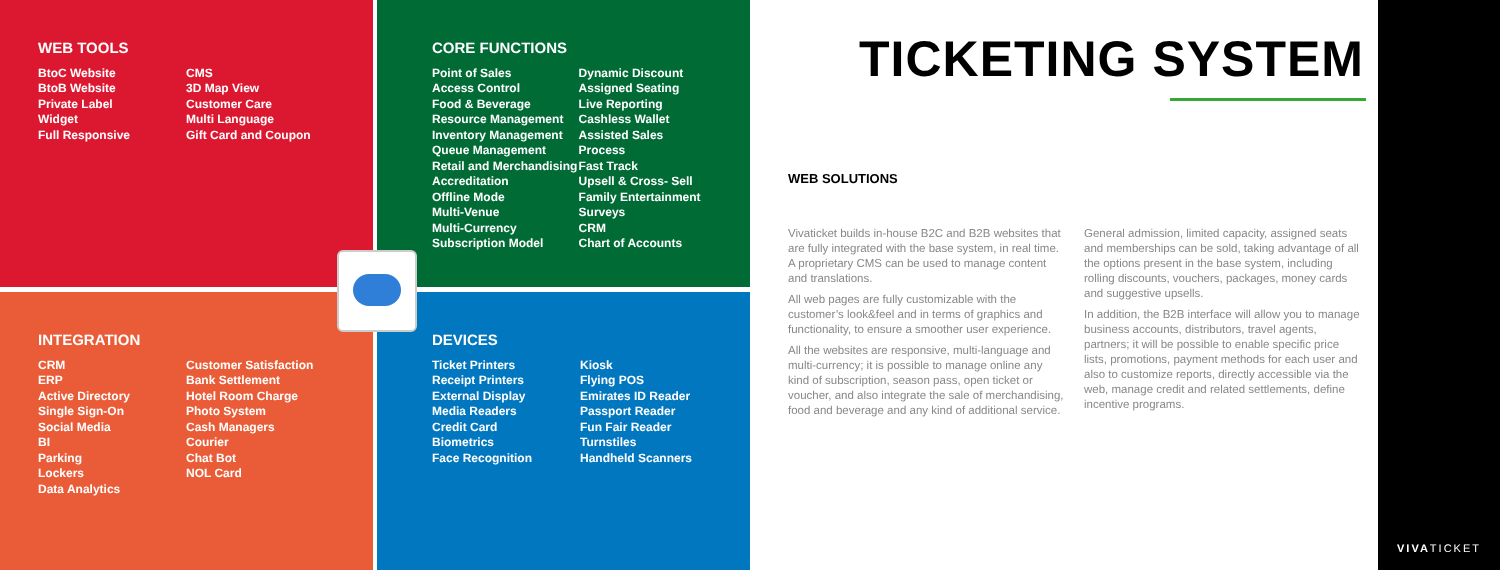WEB TOOLS
BtoC Website
BtoB Website
Private Label
Widget
Full Responsive
CMS
3D Map View
Customer Care
Multi Language
Gift Card and Coupon
CORE FUNCTIONS
Point of Sales
Access Control
Food & Beverage
Resource Management
Inventory Management
Queue Management
Retail and Merchandising
Accreditation
Offline Mode
Multi-Venue
Multi-Currency
Subscription Model
Dynamic Discount
Assigned Seating
Live Reporting
Cashless Wallet
Assisted Sales Process
Fast Track
Upsell & Cross- Sell
Family Entertainment
Surveys
CRM
Chart of Accounts
INTEGRATION
CRM
ERP
Active Directory
Single Sign-On
Social Media
BI
Parking
Lockers
Data Analytics
Customer Satisfaction
Bank Settlement
Hotel Room Charge
Photo System
Cash Managers
Courier
Chat Bot
NOL Card
DEVICES
Ticket Printers
Receipt Printers
External Display
Media Readers
Credit Card
Biometrics
Face Recognition
Kiosk
Flying POS
Emirates ID Reader
Passport Reader
Fun Fair Reader
Turnstiles
Handheld Scanners
TICKETING SYSTEM
WEB SOLUTIONS
Vivaticket builds in-house B2C and B2B websites that are fully integrated with the base system, in real time. A proprietary CMS can be used to manage content and translations.
All web pages are fully customizable with the customer’s look&feel and in terms of graphics and functionality, to ensure a smoother user experience.
All the websites are responsive, multi-language and multi-currency; it is possible to manage online any kind of subscription, season pass, open ticket or voucher, and also integrate the sale of merchandising, food and beverage and any kind of additional service.
General admission, limited capacity, assigned seats and memberships can be sold, taking advantage of all the options present in the base system, including rolling discounts, vouchers, packages, money cards and suggestive upsells.
In addition, the B2B interface will allow you to manage business accounts, distributors, travel agents, partners; it will be possible to enable specific price lists, promotions, payment methods for each user and also to customize reports, directly accessible via the web, manage credit and related settlements, define incentive programs.
VIVA TICKET